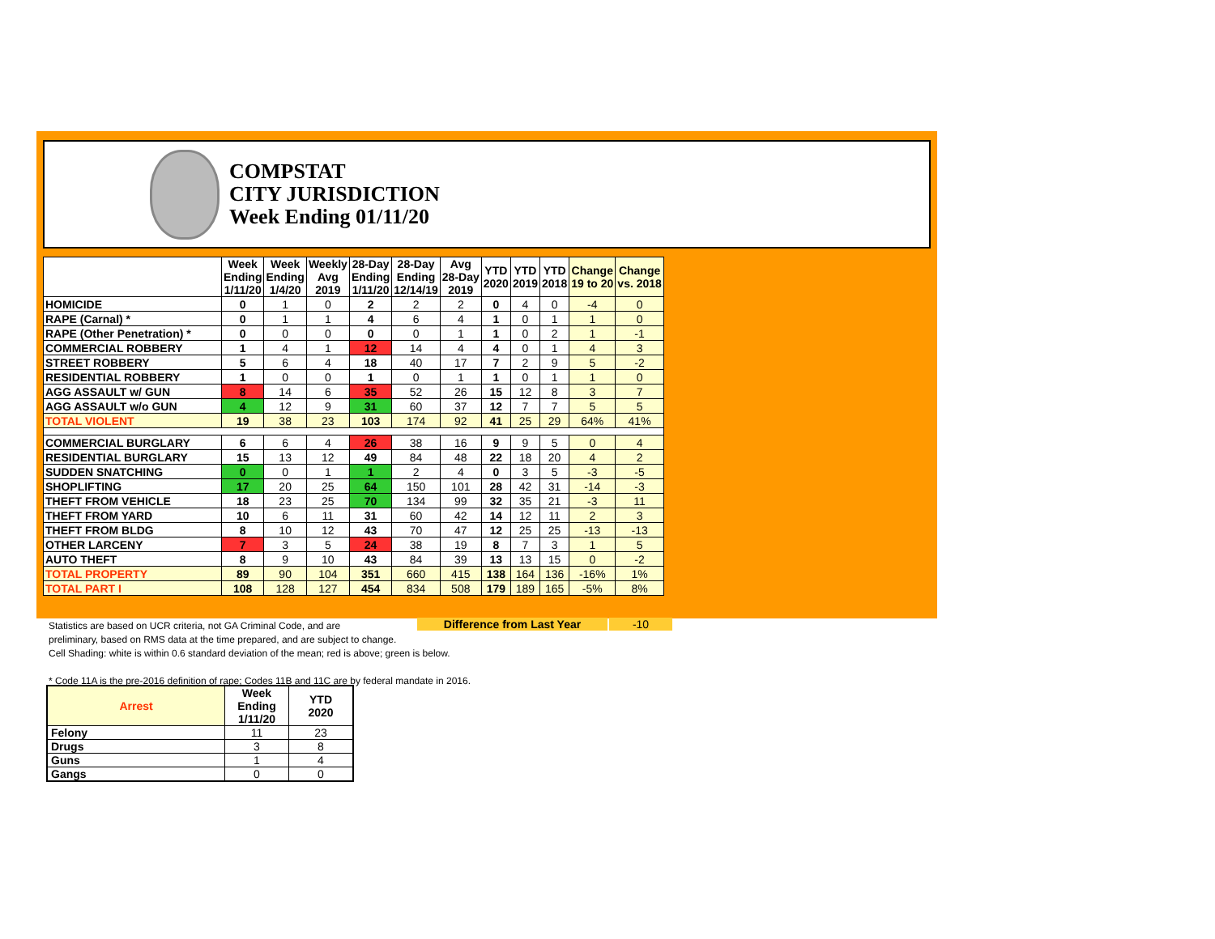COMPSTAT
CITY JURISDICTION
Week Ending 01/11/20
| | Week Ending 1/11/20 | Week Ending 1/4/20 | Weekly Avg 2019 | 28-Day Ending 1/11/20 | 28-Day Ending 12/14/19 | Avg 28-Day 2019 | YTD 2020 | YTD 2019 | YTD 2018 | Change 19 to 20 | Change vs. 2018 |
| --- | --- | --- | --- | --- | --- | --- | --- | --- | --- | --- | --- |
| HOMICIDE | 0 | 1 | 0 | 2 | 2 | 2 | 0 | 4 | 0 | -4 | 0 |
| RAPE (Carnal) * | 0 | 1 | 1 | 4 | 6 | 4 | 1 | 0 | 1 | 1 | 0 |
| RAPE (Other Penetration) * | 0 | 0 | 0 | 0 | 0 | 1 | 1 | 0 | 2 | 1 | -1 |
| COMMERCIAL ROBBERY | 1 | 4 | 1 | 12 | 14 | 4 | 4 | 0 | 1 | 4 | 3 |
| STREET ROBBERY | 5 | 6 | 4 | 18 | 40 | 17 | 7 | 2 | 9 | 5 | -2 |
| RESIDENTIAL ROBBERY | 1 | 0 | 0 | 1 | 0 | 1 | 1 | 0 | 1 | 1 | 0 |
| AGG ASSAULT w/ GUN | 8 | 14 | 6 | 35 | 52 | 26 | 15 | 12 | 8 | 3 | 7 |
| AGG ASSAULT w/o GUN | 4 | 12 | 9 | 31 | 60 | 37 | 12 | 7 | 7 | 5 | 5 |
| TOTAL VIOLENT | 19 | 38 | 23 | 103 | 174 | 92 | 41 | 25 | 29 | 64% | 41% |
| COMMERCIAL BURGLARY | 6 | 6 | 4 | 26 | 38 | 16 | 9 | 9 | 5 | 0 | 4 |
| RESIDENTIAL BURGLARY | 15 | 13 | 12 | 49 | 84 | 48 | 22 | 18 | 20 | 4 | 2 |
| SUDDEN SNATCHING | 0 | 0 | 1 | 1 | 2 | 4 | 0 | 3 | 5 | -3 | -5 |
| SHOPLIFTING | 17 | 20 | 25 | 64 | 150 | 101 | 28 | 42 | 31 | -14 | -3 |
| THEFT FROM VEHICLE | 18 | 23 | 25 | 70 | 134 | 99 | 32 | 35 | 21 | -3 | 11 |
| THEFT FROM YARD | 10 | 6 | 11 | 31 | 60 | 42 | 14 | 12 | 11 | 2 | 3 |
| THEFT FROM BLDG | 8 | 10 | 12 | 43 | 70 | 47 | 12 | 25 | 25 | -13 | -13 |
| OTHER LARCENY | 7 | 3 | 5 | 24 | 38 | 19 | 8 | 7 | 3 | 1 | 5 |
| AUTO THEFT | 8 | 9 | 10 | 43 | 84 | 39 | 13 | 13 | 15 | 0 | -2 |
| TOTAL PROPERTY | 89 | 90 | 104 | 351 | 660 | 415 | 138 | 164 | 136 | -16% | 1% |
| TOTAL PART I | 108 | 128 | 127 | 454 | 834 | 508 | 179 | 189 | 165 | -5% | 8% |
Difference from Last Year -10
Statistics are based on UCR criteria, not GA Criminal Code, and are
preliminary, based on RMS data at the time prepared, and are subject to change.
Cell Shading: white is within 0.6 standard deviation of the mean; red is above; green is below.
* Code 11A is the pre-2016 definition of rape; Codes 11B and 11C are by federal mandate in 2016.
| Arrest | Week Ending 1/11/20 | YTD 2020 |
| --- | --- | --- |
| Felony | 11 | 23 |
| Drugs | 3 | 8 |
| Guns | 1 | 4 |
| Gangs | 0 | 0 |